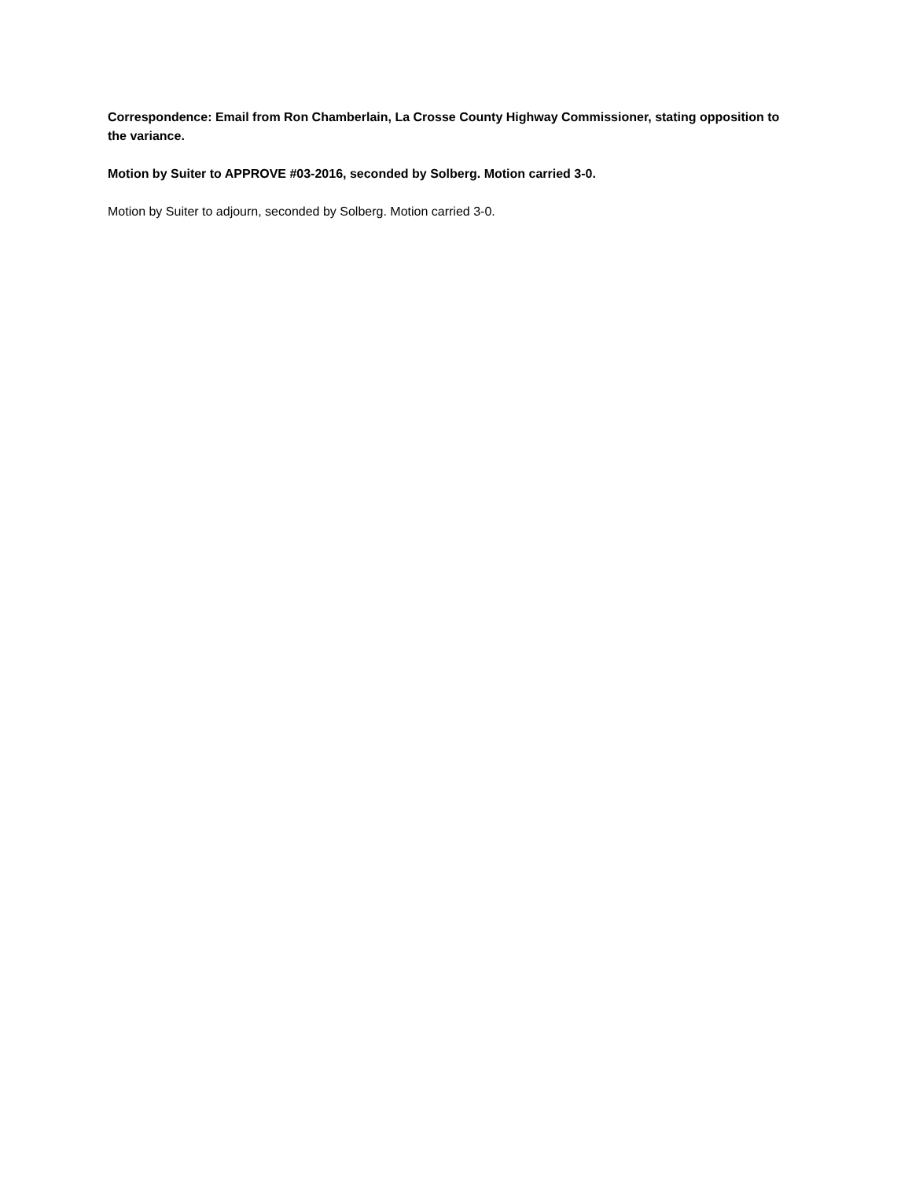Correspondence: Email from Ron Chamberlain, La Crosse County Highway Commissioner, stating opposition to the variance.
Motion by Suiter to APPROVE #03-2016, seconded by Solberg. Motion carried 3-0.
Motion by Suiter to adjourn, seconded by Solberg. Motion carried 3-0.